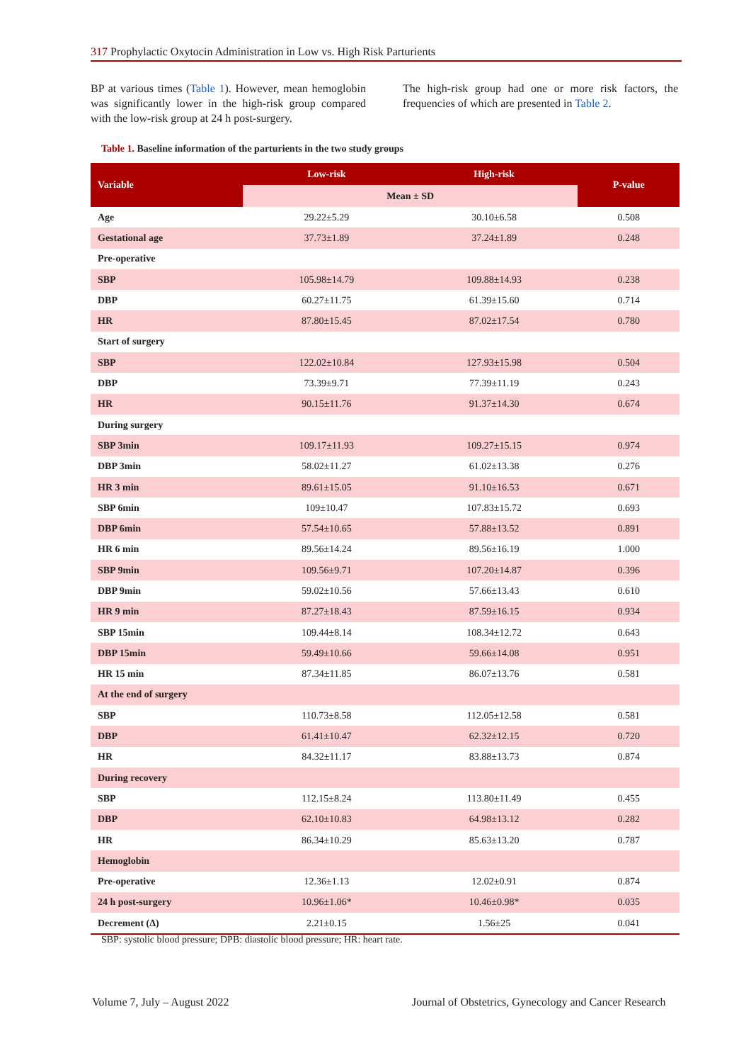317 Prophylactic Oxytocin Administration in Low vs. High Risk Parturients
BP at various times (Table 1). However, mean hemoglobin was significantly lower in the high-risk group compared with the low-risk group at 24 h post-surgery.
The high-risk group had one or more risk factors, the frequencies of which are presented in Table 2.
Table 1. Baseline information of the parturients in the two study groups
| Variable | Low-risk | High-risk | P-value |
| --- | --- | --- | --- |
| | Mean ± SD | | |
| Age | 29.22±5.29 | 30.10±6.58 | 0.508 |
| Gestational age | 37.73±1.89 | 37.24±1.89 | 0.248 |
| Pre-operative | | | |
| SBP | 105.98±14.79 | 109.88±14.93 | 0.238 |
| DBP | 60.27±11.75 | 61.39±15.60 | 0.714 |
| HR | 87.80±15.45 | 87.02±17.54 | 0.780 |
| Start of surgery | | | |
| SBP | 122.02±10.84 | 127.93±15.98 | 0.504 |
| DBP | 73.39±9.71 | 77.39±11.19 | 0.243 |
| HR | 90.15±11.76 | 91.37±14.30 | 0.674 |
| During surgery | | | |
| SBP 3min | 109.17±11.93 | 109.27±15.15 | 0.974 |
| DBP 3min | 58.02±11.27 | 61.02±13.38 | 0.276 |
| HR 3 min | 89.61±15.05 | 91.10±16.53 | 0.671 |
| SBP 6min | 109±10.47 | 107.83±15.72 | 0.693 |
| DBP 6min | 57.54±10.65 | 57.88±13.52 | 0.891 |
| HR 6 min | 89.56±14.24 | 89.56±16.19 | 1.000 |
| SBP 9min | 109.56±9.71 | 107.20±14.87 | 0.396 |
| DBP 9min | 59.02±10.56 | 57.66±13.43 | 0.610 |
| HR 9 min | 87.27±18.43 | 87.59±16.15 | 0.934 |
| SBP 15min | 109.44±8.14 | 108.34±12.72 | 0.643 |
| DBP 15min | 59.49±10.66 | 59.66±14.08 | 0.951 |
| HR 15 min | 87.34±11.85 | 86.07±13.76 | 0.581 |
| At the end of surgery | | | |
| SBP | 110.73±8.58 | 112.05±12.58 | 0.581 |
| DBP | 61.41±10.47 | 62.32±12.15 | 0.720 |
| HR | 84.32±11.17 | 83.88±13.73 | 0.874 |
| During recovery | | | |
| SBP | 112.15±8.24 | 113.80±11.49 | 0.455 |
| DBP | 62.10±10.83 | 64.98±13.12 | 0.282 |
| HR | 86.34±10.29 | 85.63±13.20 | 0.787 |
| Hemoglobin | | | |
| Pre-operative | 12.36±1.13 | 12.02±0.91 | 0.874 |
| 24 h post-surgery | 10.96±1.06* | 10.46±0.98* | 0.035 |
| Decrement (Δ) | 2.21±0.15 | 1.56±25 | 0.041 |
SBP: systolic blood pressure; DPB: diastolic blood pressure; HR: heart rate.
Volume 7, July – August 2022
Journal of Obstetrics, Gynecology and Cancer Research